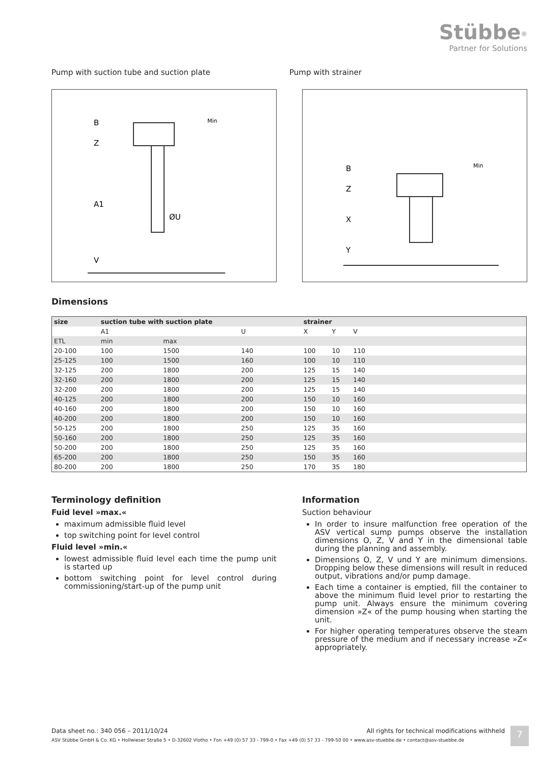Stübbe<sup>®</sup>
Partner for Solutions
Pump with suction tube and suction plate Pump with strainer
B
Z
A1
V
ØU
Min
B
Z
X
Y
Min
Dimensions
| size | suction tube with suction plate | | | strainer | | | |
| | A1 | | U | X | Y | V | |
| ETL | min | max | | | | | |
| 20-100 | 100 | 1500 | 140 | 100 | 10 | 110 | |
| 25-125 | 100 | 1500 | 160 | 100 | 10 | 110 | |
| 32-125 | 200 | 1800 | 200 | 125 | 15 | 140 | |
| 32-160 | 200 | 1800 | 200 | 125 | 15 | 140 | |
| 32-200 | 200 | 1800 | 200 | 125 | 15 | 140 | |
| 40-125 | 200 | 1800 | 200 | 150 | 10 | 160 | |
| 40-160 | 200 | 1800 | 200 | 150 | 10 | 160 | |
| 40-200 | 200 | 1800 | 200 | 150 | 10 | 160 | |
| 50-125 | 200 | 1800 | 250 | 125 | 35 | 160 | |
| 50-160 | 200 | 1800 | 250 | 125 | 35 | 160 | |
| 50-200 | 200 | 1800 | 250 | 125 | 35 | 160 | |
| 65-200 | 200 | 1800 | 250 | 150 | 35 | 160 | |
| 80-200 | 200 | 1800 | 250 | 170 | 35 | 180 | |
Terminology definition
Fuid level »max.«
maximum admissible fluid level
top switching point for level control
Fluid level »min.«
lowest admissible fluid level each time the pump unit is started up
bottom switching point for level control during commissioning/start-up of the pump unit
Information
Suction behaviour
In order to insure malfunction free operation of the ASV vertical sump pumps observe the installation dimensions O, Z, V and Y in the dimensional table during the planning and assembly.
Dimensions O, Z, V und Y are minimum dimensions. Dropping below these dimensions will result in reduced output, vibrations and/or pump damage.
Each time a container is emptied, fill the container to above the minimum fluid level prior to restarting the pump unit. Always ensure the minimum covering dimension »Z« of the pump housing when starting the unit.
For higher operating temperatures observe the steam pressure of the medium and if necessary increase »Z« appropriately.
Data sheet no.: 340 056 – 2011/10/24 All rights for technical modifications withheld
ASV Stübbe GmbH & Co. KG • Hollwieser Straße 5 • D-32602 Vlotho • Fon +49 (0) 57 33 - 799-0 • Fax +49 (0) 57 33 - 799-50 00 • www.asv-stuebbe.de • contact@asv-stuebbe.de
7